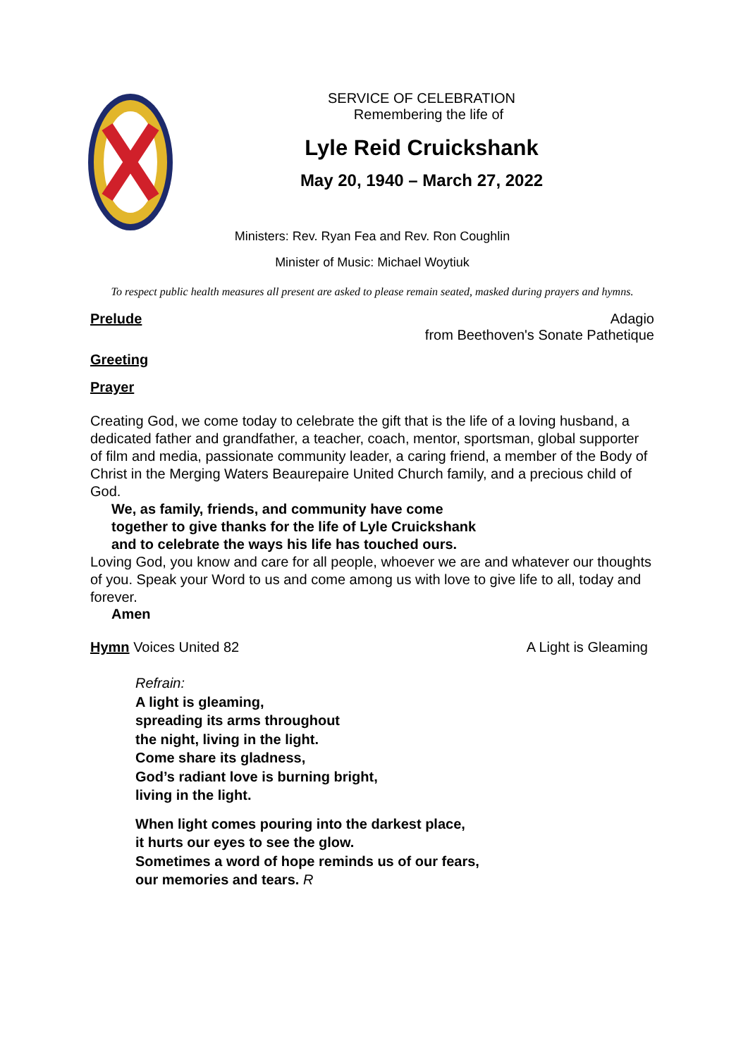SERVICE OF CELEBRATION
Remembering the life of
Lyle Reid Cruickshank
May 20, 1940 – March 27, 2022
Ministers: Rev. Ryan Fea and Rev. Ron Coughlin
Minister of Music: Michael Woytiuk
To respect public health measures all present are asked to please remain seated, masked during prayers and hymns.
Prelude Adagio
from Beethoven's Sonate Pathetique
Greeting
Prayer
Creating God, we come today to celebrate the gift that is the life of a loving husband, a dedicated father and grandfather, a teacher, coach, mentor, sportsman, global supporter of film and media, passionate community leader, a caring friend, a member of the Body of Christ in the Merging Waters Beaurepaire United Church family, and a precious child of God.
We, as family, friends, and community have come together to give thanks for the life of Lyle Cruickshank and to celebrate the ways his life has touched ours.
Loving God, you know and care for all people, whoever we are and whatever our thoughts of you. Speak your Word to us and come among us with love to give life to all, today and forever.
Amen
Hymn Voices United 82 A Light is Gleaming
Refrain:
A light is gleaming,
spreading its arms throughout
the night, living in the light.
Come share its gladness,
God’s radiant love is burning bright,
living in the light.
When light comes pouring into the darkest place,
it hurts our eyes to see the glow.
Sometimes a word of hope reminds us of our fears,
our memories and tears. R